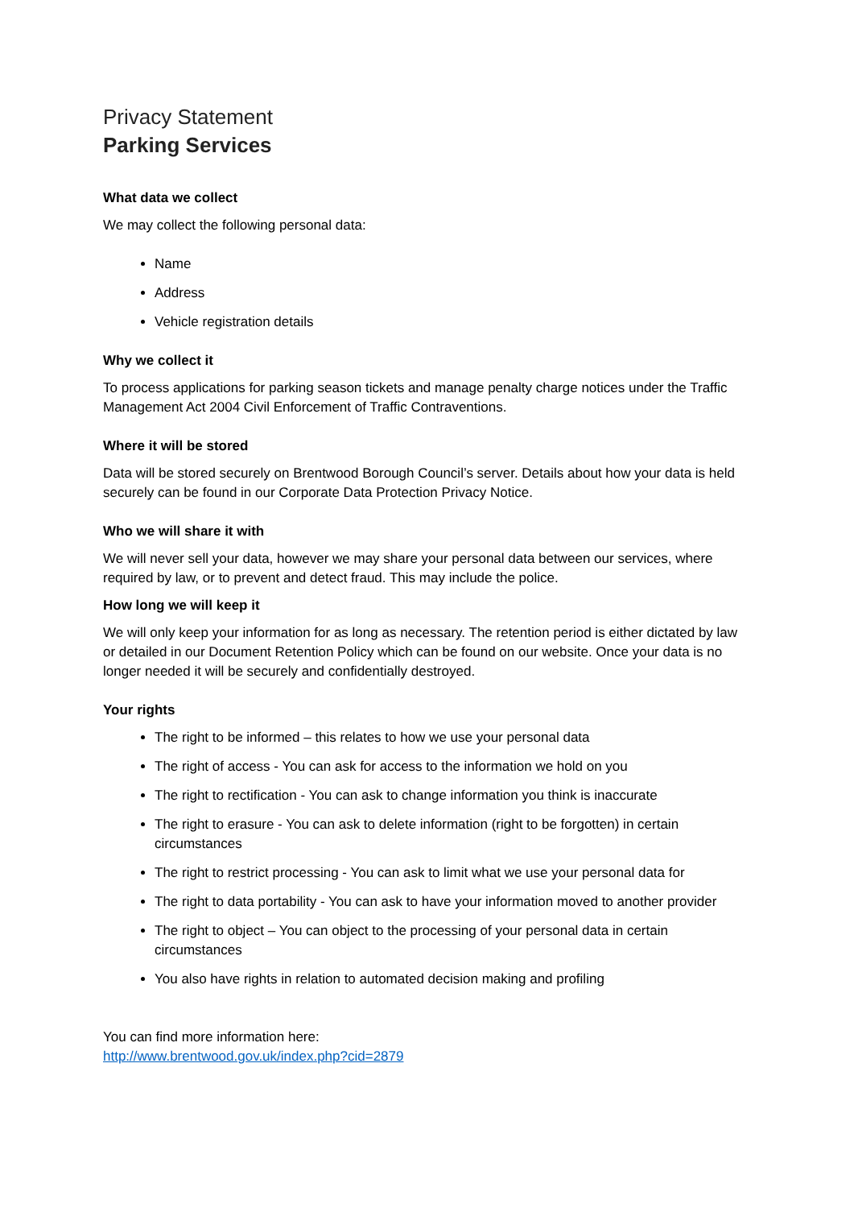Privacy Statement
Parking Services
What data we collect
We may collect the following personal data:
Name
Address
Vehicle registration details
Why we collect it
To process applications for parking season tickets and manage penalty charge notices under the Traffic Management Act 2004 Civil Enforcement of Traffic Contraventions.
Where it will be stored
Data will be stored securely on Brentwood Borough Council’s server. Details about how your data is held securely can be found in our Corporate Data Protection Privacy Notice.
Who we will share it with
We will never sell your data, however we may share your personal data between our services, where required by law, or to prevent and detect fraud. This may include the police.
How long we will keep it
We will only keep your information for as long as necessary. The retention period is either dictated by law or detailed in our Document Retention Policy which can be found on our website. Once your data is no longer needed it will be securely and confidentially destroyed.
Your rights
The right to be informed – this relates to how we use your personal data
The right of access - You can ask for access to the information we hold on you
The right to rectification - You can ask to change information you think is inaccurate
The right to erasure - You can ask to delete information (right to be forgotten) in certain circumstances
The right to restrict processing - You can ask to limit what we use your personal data for
The right to data portability - You can ask to have your information moved to another provider
The right to object – You can object to the processing of your personal data in certain circumstances
You also have rights in relation to automated decision making and profiling
You can find more information here:
http://www.brentwood.gov.uk/index.php?cid=2879